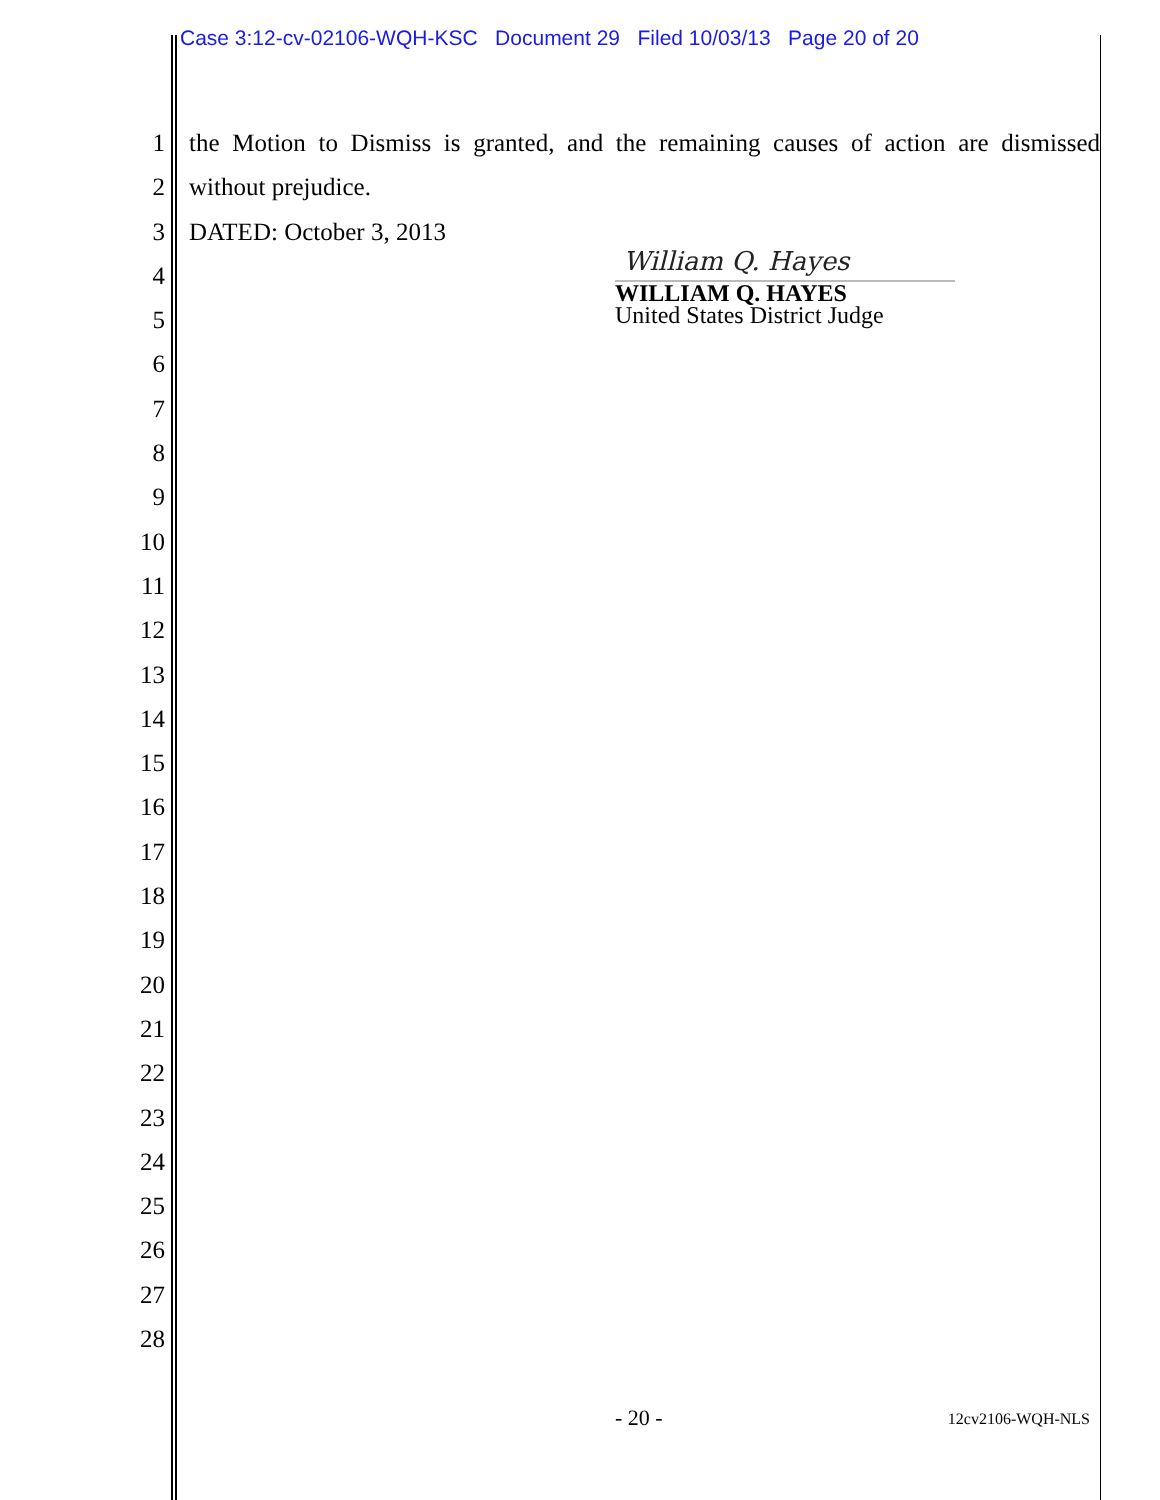Case 3:12-cv-02106-WQH-KSC Document 29 Filed 10/03/13 Page 20 of 20
1 the Motion to Dismiss is granted, and the remaining causes of action are dismissed
2 without prejudice.
3 DATED: October 3, 2013
4
5
6
7
8
9
10
11
12
13
14
15
16
17
18
19
20
21
22
23
24
25
26
27
28
William Q. Hayes
WILLIAM Q. HAYES
United States District Judge
- 20 - 12cv2106-WQH-NLS